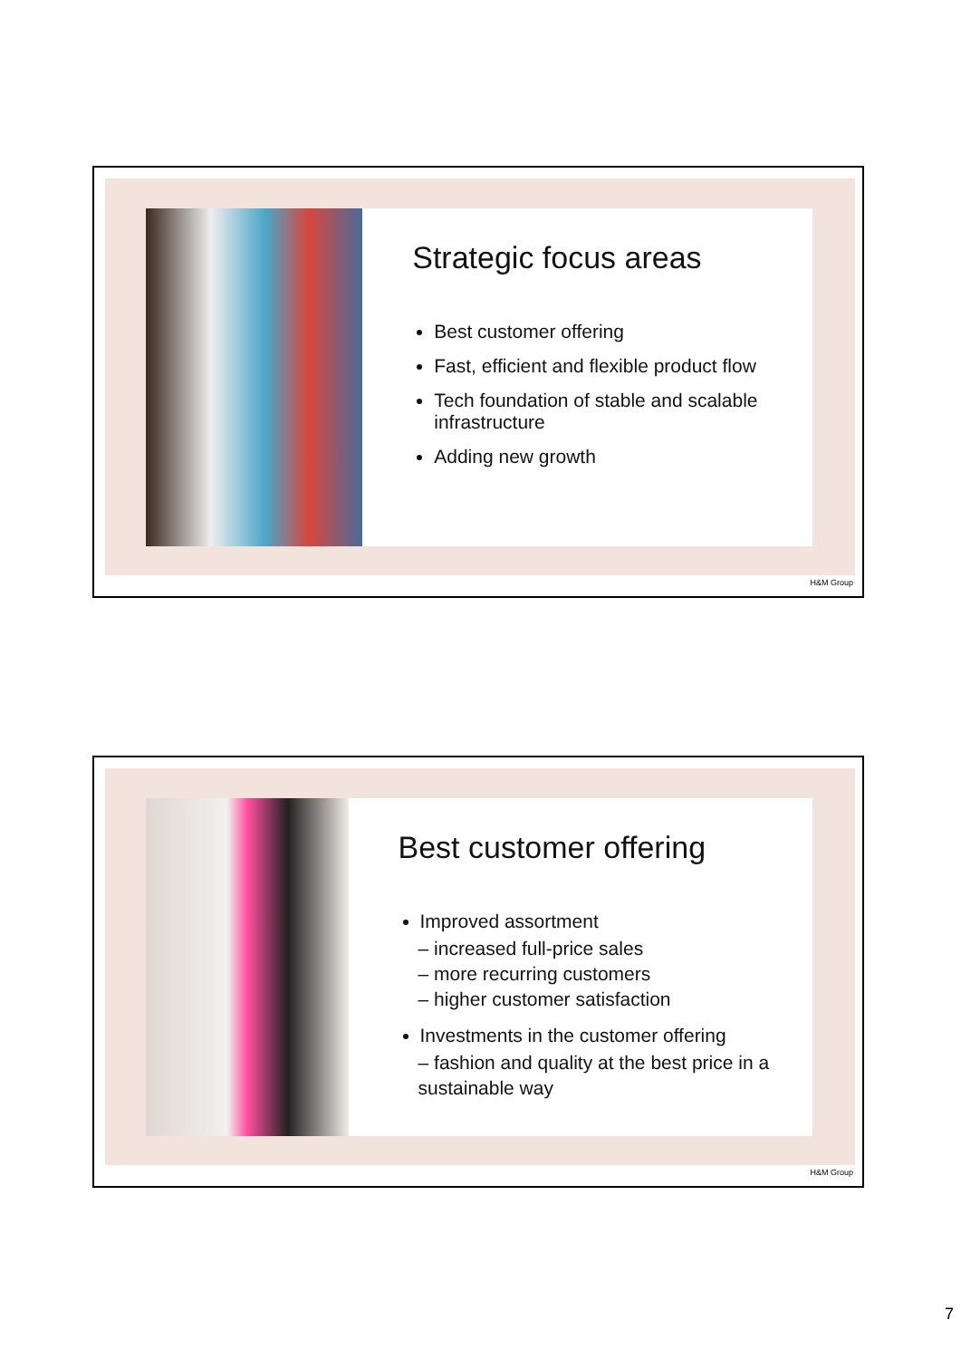Strategic focus areas
Best customer offering
Fast, efficient and flexible product flow
Tech foundation of stable and scalable infrastructure
Adding new growth
H&M Group
Best customer offering
Improved assortment
– increased full-price sales
– more recurring customers
– higher customer satisfaction
Investments in the customer offering
– fashion and quality at the best price in a sustainable way
H&M Group
7